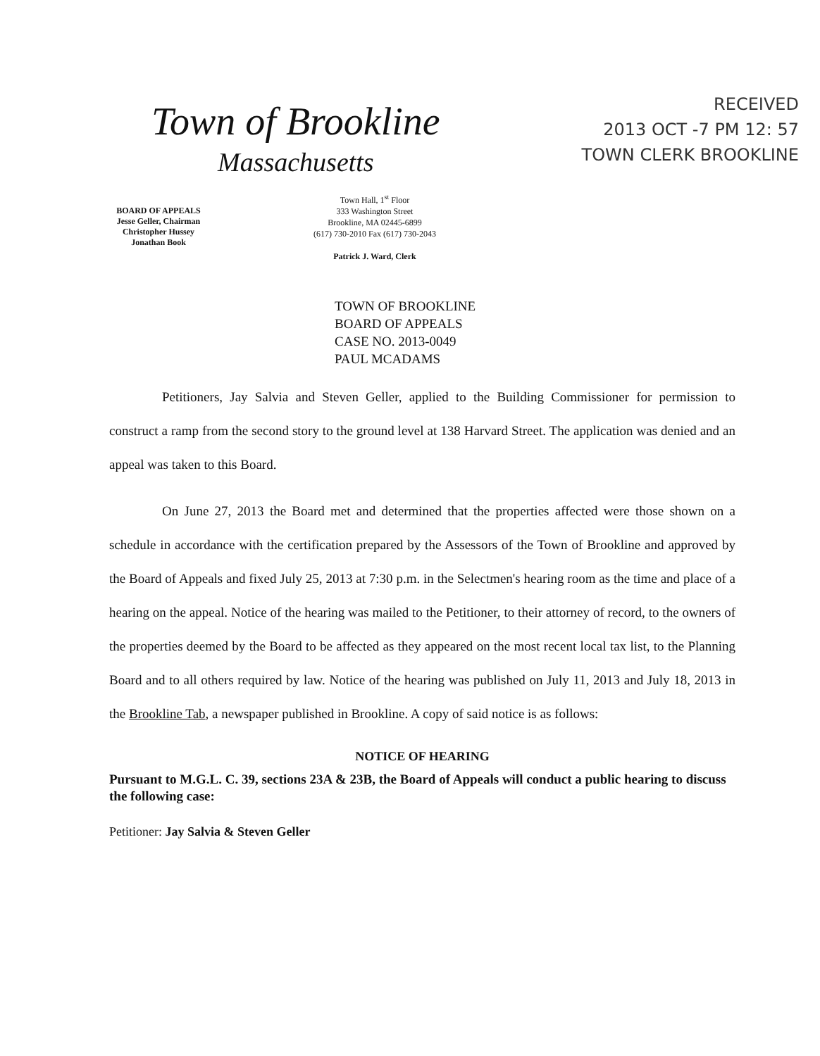Town of Brookline
Massachusetts
RECEIVED
2013 OCT -7 PM 12: 57
TOWN CLERK BROOKLINE
BOARD OF APPEALS
Jesse Geller, Chairman
Christopher Hussey
Jonathan Book
Town Hall, 1<sup>st</sup> Floor
333 Washington Street
Brookline, MA 02445-6899
(617) 730-2010 Fax (617) 730-2043
Patrick J. Ward, Clerk
TOWN OF BROOKLINE
BOARD OF APPEALS
CASE NO. 2013-0049
PAUL MCADAMS
Petitioners, Jay Salvia and Steven Geller, applied to the Building Commissioner for permission to construct a ramp from the second story to the ground level at 138 Harvard Street. The application was denied and an appeal was taken to this Board.
On June 27, 2013 the Board met and determined that the properties affected were those shown on a schedule in accordance with the certification prepared by the Assessors of the Town of Brookline and approved by the Board of Appeals and fixed July 25, 2013 at 7:30 p.m. in the Selectmen's hearing room as the time and place of a hearing on the appeal. Notice of the hearing was mailed to the Petitioner, to their attorney of record, to the owners of the properties deemed by the Board to be affected as they appeared on the most recent local tax list, to the Planning Board and to all others required by law. Notice of the hearing was published on July 11, 2013 and July 18, 2013 in the Brookline Tab, a newspaper published in Brookline. A copy of said notice is as follows:
NOTICE OF HEARING
Pursuant to M.G.L. C. 39, sections 23A & 23B, the Board of Appeals will conduct a public hearing to discuss the following case:
Petitioner: Jay Salvia & Steven Geller